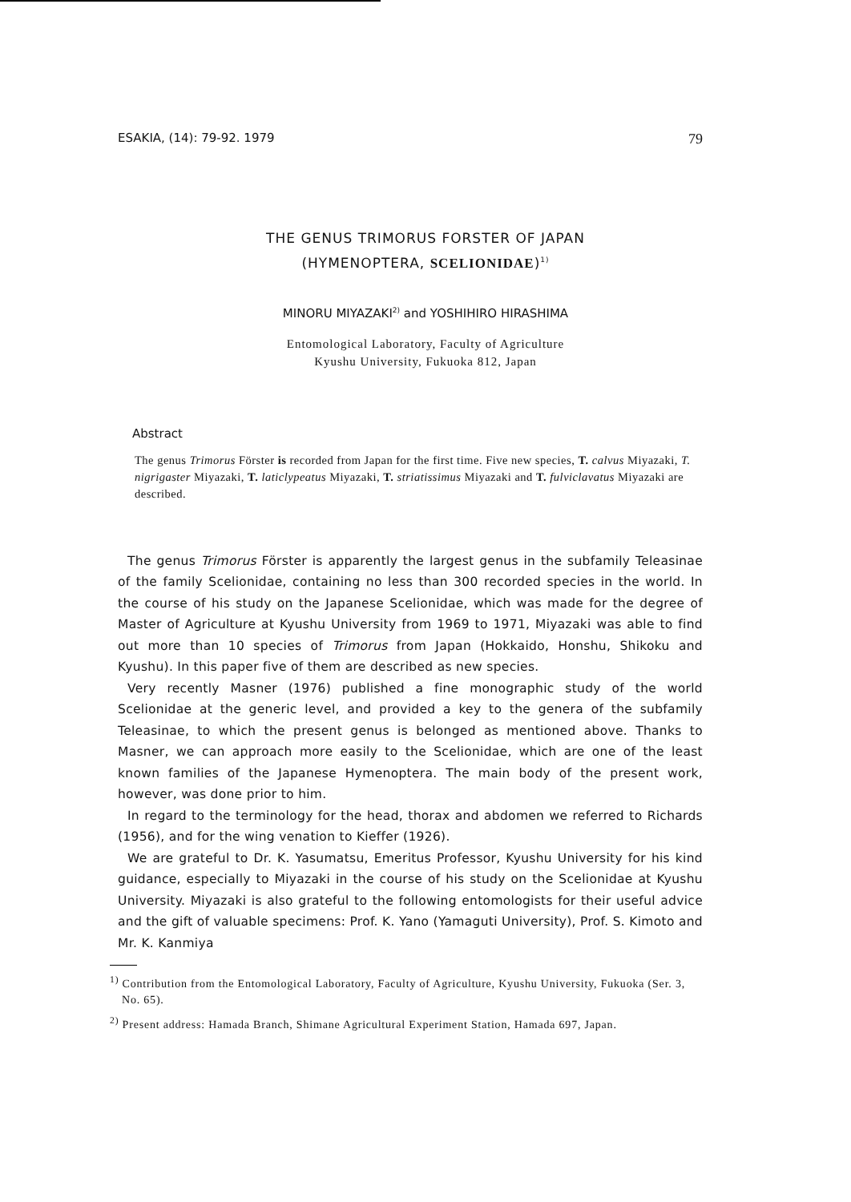ESAKIA, (14): 79-92. 1979 79
THE GENUS TRIMORUS FORSTER OF JAPAN
(HYMENOPTERA, SCELIONIDAE)<sup>1)</sup>
MINORU MIYAZAKI<sup>2)</sup> and YOSHIHIRO HIRASHIMA
Entomological Laboratory, Faculty of Agriculture
Kyushu University, Fukuoka 812, Japan
Abstract
The genus Trimorus Förster is recorded from Japan for the first time. Five new species, T. calvus Miyazaki, T. nigrigaster Miyazaki, T. laticlypeatus Miyazaki, T. striatissimus Miyazaki and T. fulviclavatus Miyazaki are described.
The genus Trimorus Förster is apparently the largest genus in the subfamily Teleasinae of the family Scelionidae, containing no less than 300 recorded species in the world. In the course of his study on the Japanese Scelionidae, which was made for the degree of Master of Agriculture at Kyushu University from 1969 to 1971, Miyazaki was able to find out more than 10 species of Trimorus from Japan (Hokkaido, Honshu, Shikoku and Kyushu). In this paper five of them are described as new species.
Very recently Masner (1976) published a fine monographic study of the world Scelionidae at the generic level, and provided a key to the genera of the subfamily Teleasinae, to which the present genus is belonged as mentioned above. Thanks to Masner, we can approach more easily to the Scelionidae, which are one of the least known families of the Japanese Hymenoptera. The main body of the present work, however, was done prior to him.
In regard to the terminology for the head, thorax and abdomen we referred to Richards (1956), and for the wing venation to Kieffer (1926).
We are grateful to Dr. K. Yasumatsu, Emeritus Professor, Kyushu University for his kind guidance, especially to Miyazaki in the course of his study on the Scelionidae at Kyushu University. Miyazaki is also grateful to the following entomologists for their useful advice and the gift of valuable specimens: Prof. K. Yano (Yamaguti University), Prof. S. Kimoto and Mr. K. Kanmiya
<sup>1)</sup> Contribution from the Entomological Laboratory, Faculty of Agriculture, Kyushu University, Fukuoka (Ser. 3, No. 65).
<sup>2)</sup> Present address: Hamada Branch, Shimane Agricultural Experiment Station, Hamada 697, Japan.